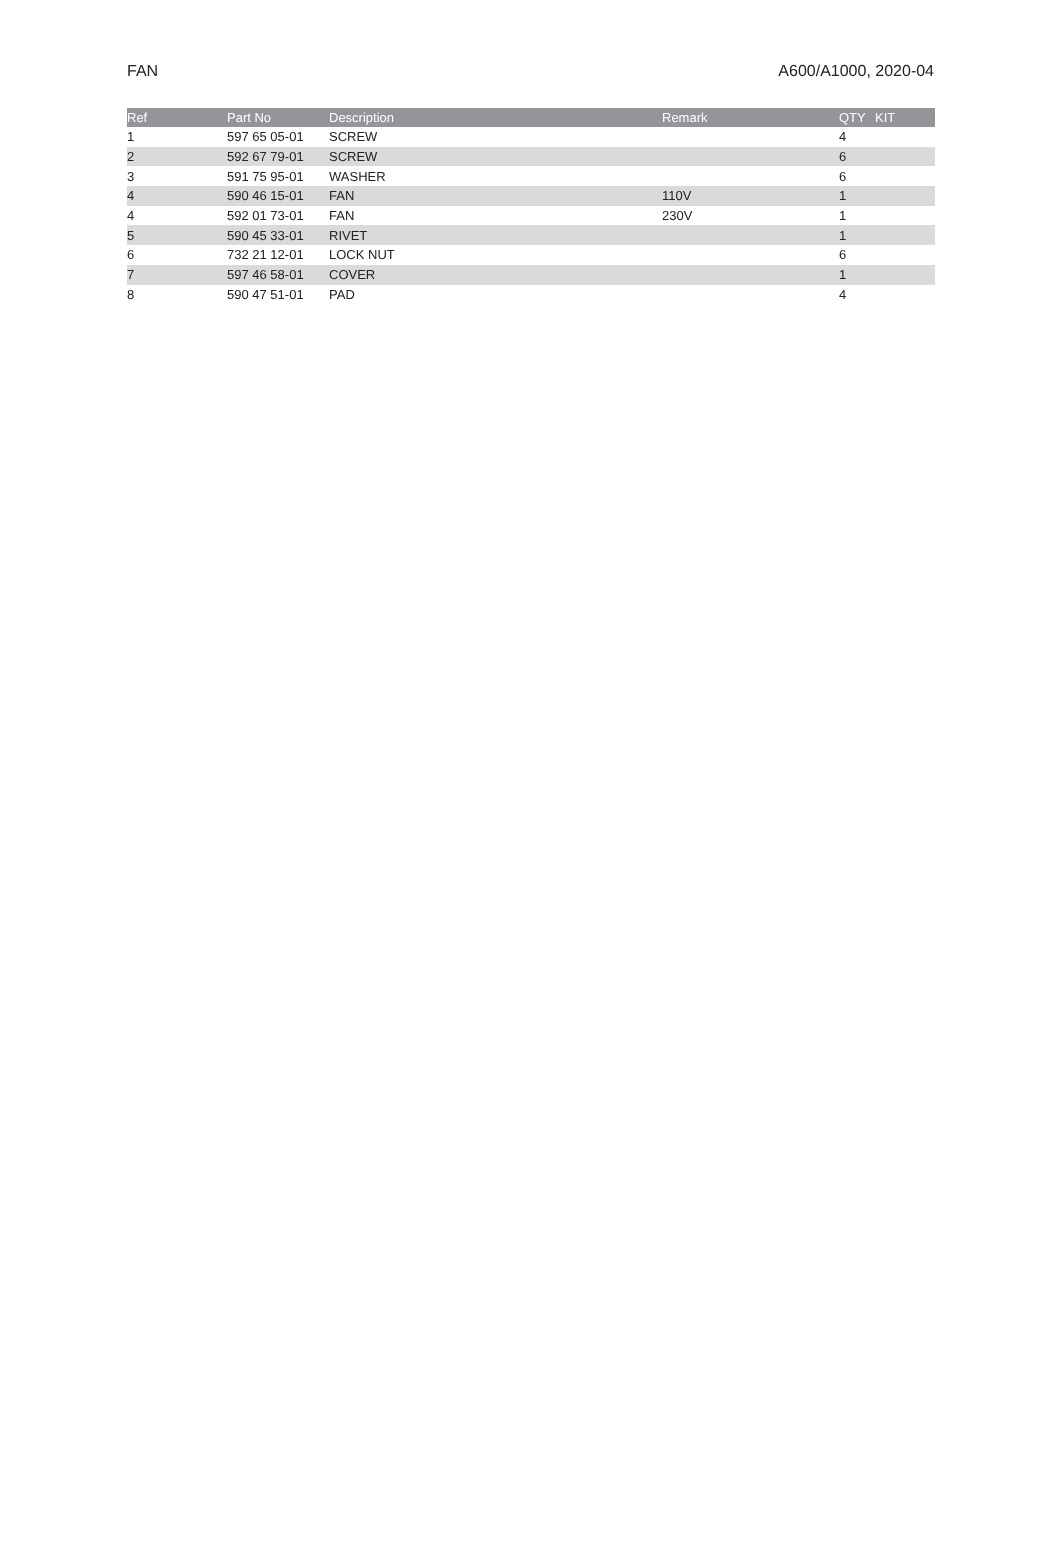FAN A600/A1000, 2020-04
| Ref | Part No | Description | Remark | QTY | KIT |
| --- | --- | --- | --- | --- | --- |
| 1 | 597 65 05-01 | SCREW | | 4 | |
| 2 | 592 67 79-01 | SCREW | | 6 | |
| 3 | 591 75 95-01 | WASHER | | 6 | |
| 4 | 590 46 15-01 | FAN | 110V | 1 | |
| 4 | 592 01 73-01 | FAN | 230V | 1 | |
| 5 | 590 45 33-01 | RIVET | | 1 | |
| 6 | 732 21 12-01 | LOCK NUT | | 6 | |
| 7 | 597 46 58-01 | COVER | | 1 | |
| 8 | 590 47 51-01 | PAD | | 4 | |